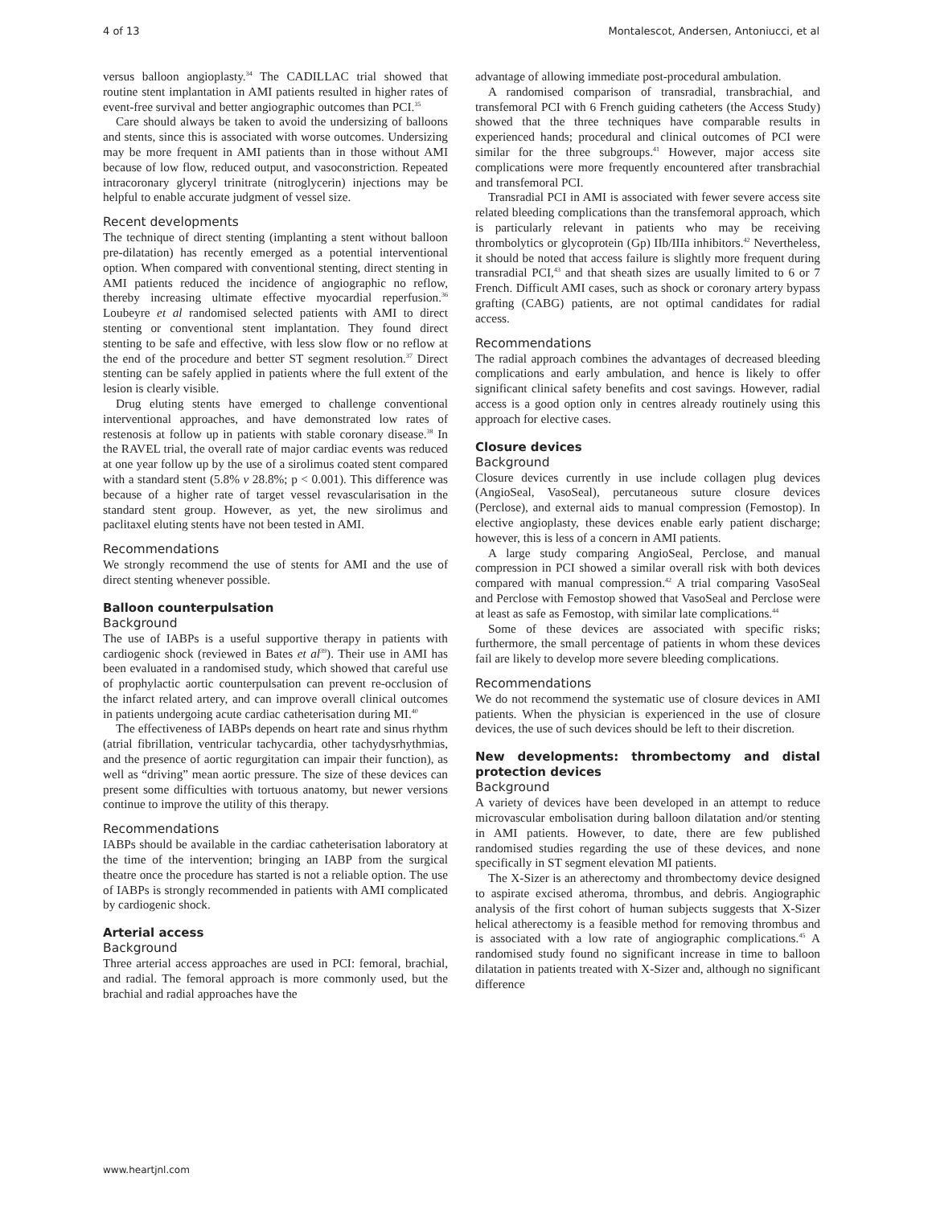4 of 13 Montalescot, Andersen, Antoniucci, et al
versus balloon angioplasty.<sup>34</sup> The CADILLAC trial showed that routine stent implantation in AMI patients resulted in higher rates of event-free survival and better angiographic outcomes than PCI.<sup>35</sup>
Care should always be taken to avoid the undersizing of balloons and stents, since this is associated with worse outcomes. Undersizing may be more frequent in AMI patients than in those without AMI because of low flow, reduced output, and vasoconstriction. Repeated intracoronary glyceryl trinitrate (nitroglycerin) injections may be helpful to enable accurate judgment of vessel size.
Recent developments
The technique of direct stenting (implanting a stent without balloon pre-dilatation) has recently emerged as a potential interventional option. When compared with conventional stenting, direct stenting in AMI patients reduced the incidence of angiographic no reflow, thereby increasing ultimate effective myocardial reperfusion.<sup>36</sup> Loubeyre et al randomised selected patients with AMI to direct stenting or conventional stent implantation. They found direct stenting to be safe and effective, with less slow flow or no reflow at the end of the procedure and better ST segment resolution.<sup>37</sup> Direct stenting can be safely applied in patients where the full extent of the lesion is clearly visible.
Drug eluting stents have emerged to challenge conventional interventional approaches, and have demonstrated low rates of restenosis at follow up in patients with stable coronary disease.<sup>38</sup> In the RAVEL trial, the overall rate of major cardiac events was reduced at one year follow up by the use of a sirolimus coated stent compared with a standard stent (5.8% v 28.8%; p < 0.001). This difference was because of a higher rate of target vessel revascularisation in the standard stent group. However, as yet, the new sirolimus and paclitaxel eluting stents have not been tested in AMI.
Recommendations
We strongly recommend the use of stents for AMI and the use of direct stenting whenever possible.
Balloon counterpulsation
Background
The use of IABPs is a useful supportive therapy in patients with cardiogenic shock (reviewed in Bates et al<sup>39</sup>). Their use in AMI has been evaluated in a randomised study, which showed that careful use of prophylactic aortic counterpulsation can prevent re-occlusion of the infarct related artery, and can improve overall clinical outcomes in patients undergoing acute cardiac catheterisation during MI.<sup>40</sup>
The effectiveness of IABPs depends on heart rate and sinus rhythm (atrial fibrillation, ventricular tachycardia, other tachydysrhythmias, and the presence of aortic regurgitation can impair their function), as well as “driving” mean aortic pressure. The size of these devices can present some difficulties with tortuous anatomy, but newer versions continue to improve the utility of this therapy.
Recommendations
IABPs should be available in the cardiac catheterisation laboratory at the time of the intervention; bringing an IABP from the surgical theatre once the procedure has started is not a reliable option. The use of IABPs is strongly recommended in patients with AMI complicated by cardiogenic shock.
Arterial access
Background
Three arterial access approaches are used in PCI: femoral, brachial, and radial. The femoral approach is more commonly used, but the brachial and radial approaches have the
advantage of allowing immediate post-procedural ambulation.
A randomised comparison of transradial, transbrachial, and transfemoral PCI with 6 French guiding catheters (the Access Study) showed that the three techniques have comparable results in experienced hands; procedural and clinical outcomes of PCI were similar for the three subgroups.<sup>41</sup> However, major access site complications were more frequently encountered after transbrachial and transfemoral PCI.
Transradial PCI in AMI is associated with fewer severe access site related bleeding complications than the transfemoral approach, which is particularly relevant in patients who may be receiving thrombolytics or glycoprotein (Gp) IIb/IIIa inhibitors.<sup>42</sup> Nevertheless, it should be noted that access failure is slightly more frequent during transradial PCI,<sup>43</sup> and that sheath sizes are usually limited to 6 or 7 French. Difficult AMI cases, such as shock or coronary artery bypass grafting (CABG) patients, are not optimal candidates for radial access.
Recommendations
The radial approach combines the advantages of decreased bleeding complications and early ambulation, and hence is likely to offer significant clinical safety benefits and cost savings. However, radial access is a good option only in centres already routinely using this approach for elective cases.
Closure devices
Background
Closure devices currently in use include collagen plug devices (AngioSeal, VasoSeal), percutaneous suture closure devices (Perclose), and external aids to manual compression (Femostop). In elective angioplasty, these devices enable early patient discharge; however, this is less of a concern in AMI patients.
A large study comparing AngioSeal, Perclose, and manual compression in PCI showed a similar overall risk with both devices compared with manual compression.<sup>42</sup> A trial comparing VasoSeal and Perclose with Femostop showed that VasoSeal and Perclose were at least as safe as Femostop, with similar late complications.<sup>44</sup>
Some of these devices are associated with specific risks; furthermore, the small percentage of patients in whom these devices fail are likely to develop more severe bleeding complications.
Recommendations
We do not recommend the systematic use of closure devices in AMI patients. When the physician is experienced in the use of closure devices, the use of such devices should be left to their discretion.
New developments: thrombectomy and distal protection devices
Background
A variety of devices have been developed in an attempt to reduce microvascular embolisation during balloon dilatation and/or stenting in AMI patients. However, to date, there are few published randomised studies regarding the use of these devices, and none specifically in ST segment elevation MI patients.
The X-Sizer is an atherectomy and thrombectomy device designed to aspirate excised atheroma, thrombus, and debris. Angiographic analysis of the first cohort of human subjects suggests that X-Sizer helical atherectomy is a feasible method for removing thrombus and is associated with a low rate of angiographic complications.<sup>45</sup> A randomised study found no significant increase in time to balloon dilatation in patients treated with X-Sizer and, although no significant difference
www.heartjnl.com